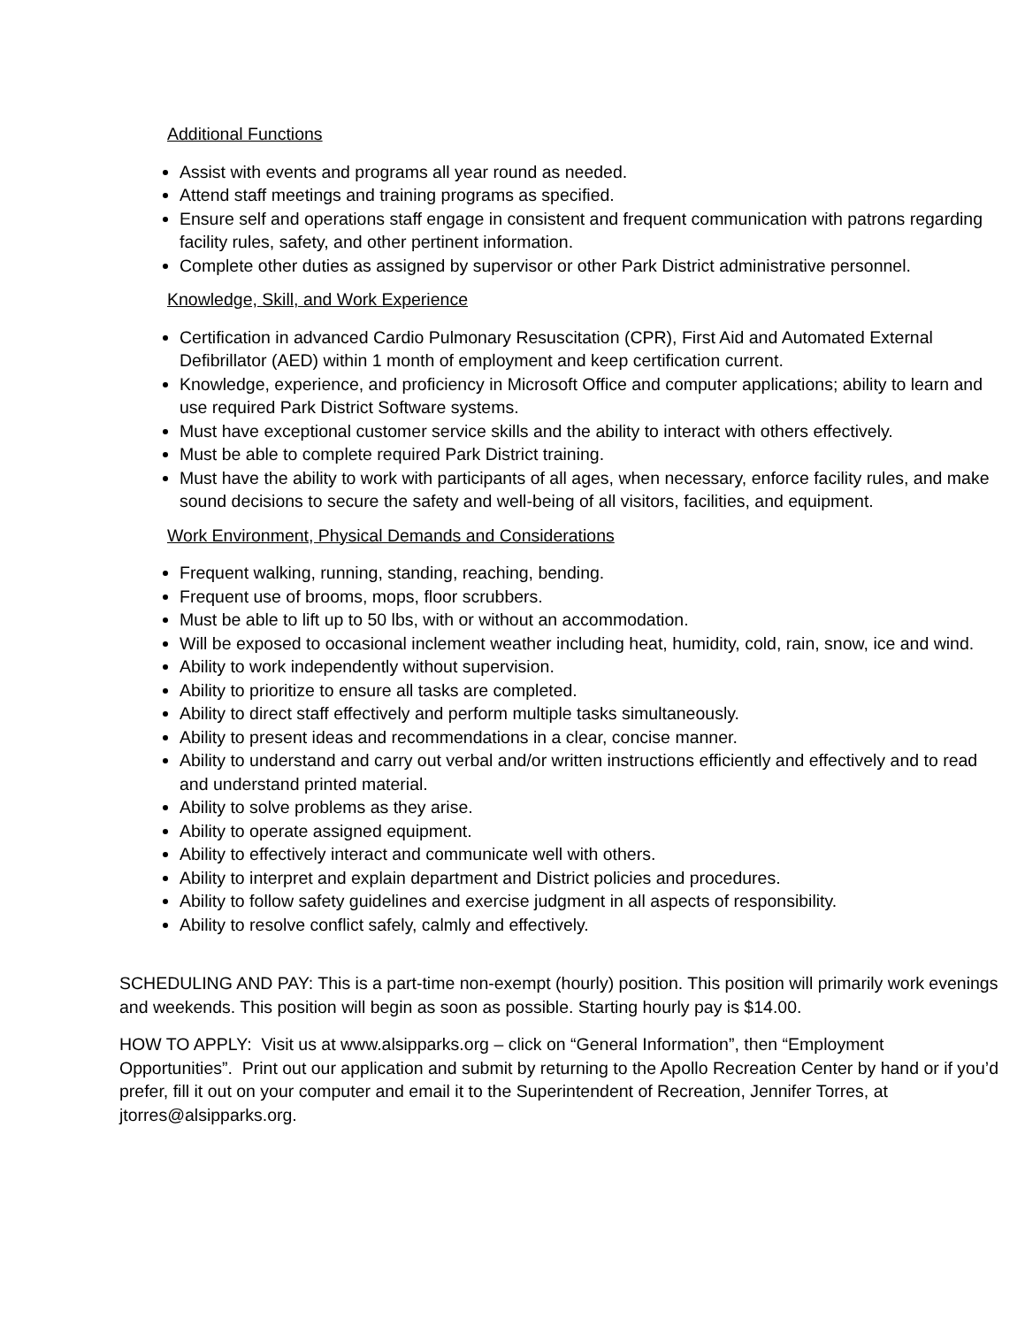Additional Functions
Assist with events and programs all year round as needed.
Attend staff meetings and training programs as specified.
Ensure self and operations staff engage in consistent and frequent communication with patrons regarding facility rules, safety, and other pertinent information.
Complete other duties as assigned by supervisor or other Park District administrative personnel.
Knowledge, Skill, and Work Experience
Certification in advanced Cardio Pulmonary Resuscitation (CPR), First Aid and Automated External Defibrillator (AED) within 1 month of employment and keep certification current.
Knowledge, experience, and proficiency in Microsoft Office and computer applications; ability to learn and use required Park District Software systems.
Must have exceptional customer service skills and the ability to interact with others effectively.
Must be able to complete required Park District training.
Must have the ability to work with participants of all ages, when necessary, enforce facility rules, and make sound decisions to secure the safety and well-being of all visitors, facilities, and equipment.
Work Environment, Physical Demands and Considerations
Frequent walking, running, standing, reaching, bending.
Frequent use of brooms, mops, floor scrubbers.
Must be able to lift up to 50 lbs, with or without an accommodation.
Will be exposed to occasional inclement weather including heat, humidity, cold, rain, snow, ice and wind.
Ability to work independently without supervision.
Ability to prioritize to ensure all tasks are completed.
Ability to direct staff effectively and perform multiple tasks simultaneously.
Ability to present ideas and recommendations in a clear, concise manner.
Ability to understand and carry out verbal and/or written instructions efficiently and effectively and to read and understand printed material.
Ability to solve problems as they arise.
Ability to operate assigned equipment.
Ability to effectively interact and communicate well with others.
Ability to interpret and explain department and District policies and procedures.
Ability to follow safety guidelines and exercise judgment in all aspects of responsibility.
Ability to resolve conflict safely, calmly and effectively.
SCHEDULING AND PAY: This is a part-time non-exempt (hourly) position. This position will primarily work evenings and weekends. This position will begin as soon as possible. Starting hourly pay is $14.00.
HOW TO APPLY: Visit us at www.alsipparks.org – click on “General Information”, then “Employment Opportunities”. Print out our application and submit by returning to the Apollo Recreation Center by hand or if you’d prefer, fill it out on your computer and email it to the Superintendent of Recreation, Jennifer Torres, at jtorres@alsipparks.org.